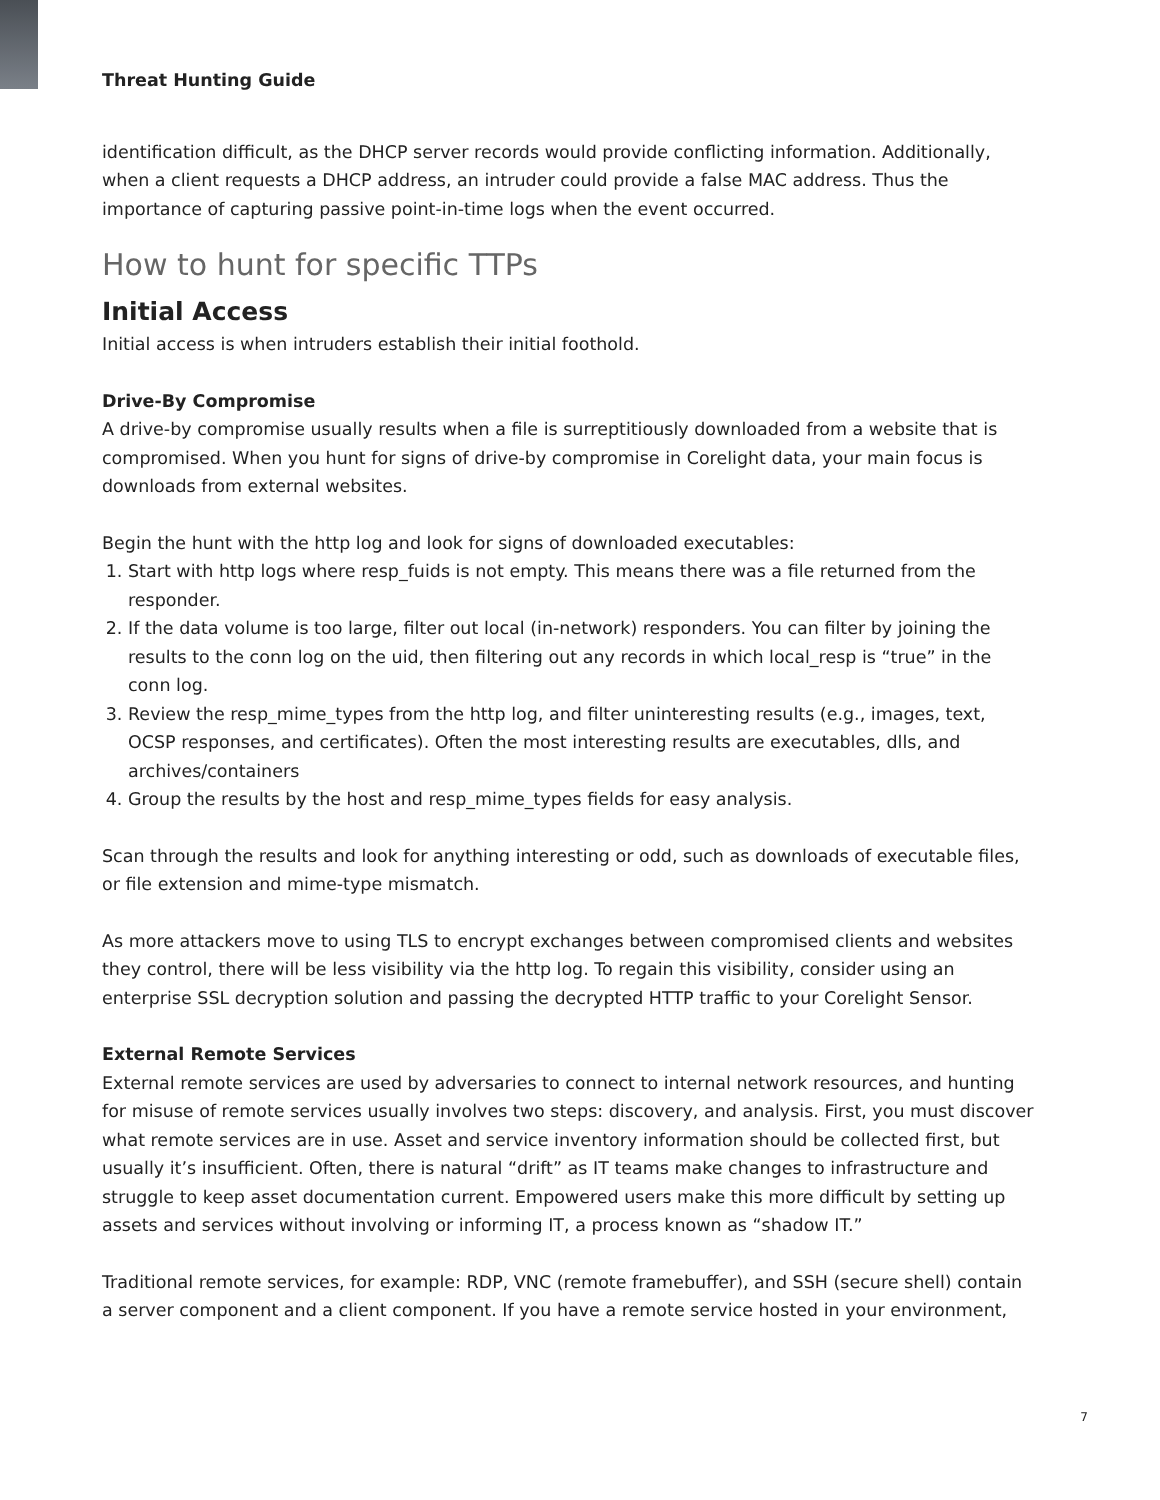Threat Hunting Guide
identification difficult, as the DHCP server records would provide conflicting information. Additionally, when a client requests a DHCP address, an intruder could provide a false MAC address. Thus the importance of capturing passive point-in-time logs when the event occurred.
How to hunt for specific TTPs
Initial Access
Initial access is when intruders establish their initial foothold.
Drive-By Compromise
A drive-by compromise usually results when a file is surreptitiously downloaded from a website that is compromised. When you hunt for signs of drive-by compromise in Corelight data, your main focus is downloads from external websites.
Begin the hunt with the http log and look for signs of downloaded executables:
1. Start with http logs where resp_fuids is not empty. This means there was a file returned from the responder.
2. If the data volume is too large, filter out local (in-network) responders. You can filter by joining the results to the conn log on the uid, then filtering out any records in which local_resp is “true” in the conn log.
3. Review the resp_mime_types from the http log, and filter uninteresting results (e.g., images, text, OCSP responses, and certificates). Often the most interesting results are executables, dlls, and archives/containers
4. Group the results by the host and resp_mime_types fields for easy analysis.
Scan through the results and look for anything interesting or odd, such as downloads of executable files, or file extension and mime-type mismatch.
As more attackers move to using TLS to encrypt exchanges between compromised clients and websites they control, there will be less visibility via the http log. To regain this visibility, consider using an enterprise SSL decryption solution and passing the decrypted HTTP traffic to your Corelight Sensor.
External Remote Services
External remote services are used by adversaries to connect to internal network resources, and hunting for misuse of remote services usually involves two steps: discovery, and analysis. First, you must discover what remote services are in use. Asset and service inventory information should be collected first, but usually it’s insufficient. Often, there is natural “drift” as IT teams make changes to infrastructure and struggle to keep asset documentation current. Empowered users make this more difficult by setting up assets and services without involving or informing IT, a process known as “shadow IT.”
Traditional remote services, for example: RDP, VNC (remote framebuffer), and SSH (secure shell) contain a server component and a client component. If you have a remote service hosted in your environment,
7